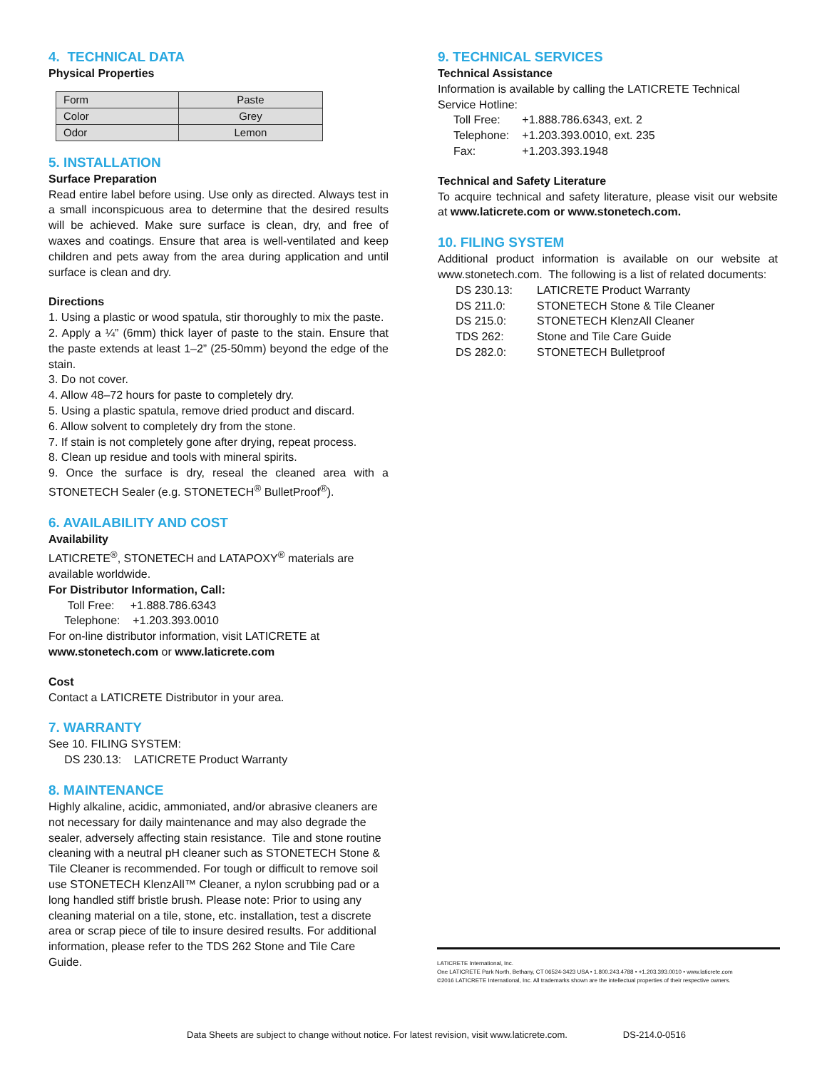4. TECHNICAL DATA
Physical Properties
| Form | Paste |
| Color | Grey |
| Odor | Lemon |
5. INSTALLATION
Surface Preparation
Read entire label before using. Use only as directed. Always test in a small inconspicuous area to determine that the desired results will be achieved. Make sure surface is clean, dry, and free of waxes and coatings. Ensure that area is well-ventilated and keep children and pets away from the area during application and until surface is clean and dry.
Directions
1. Using a plastic or wood spatula, stir thoroughly to mix the paste.
2. Apply a ¼” (6mm) thick layer of paste to the stain. Ensure that the paste extends at least 1–2” (25-50mm) beyond the edge of the stain.
3. Do not cover.
4. Allow 48–72 hours for paste to completely dry.
5. Using a plastic spatula, remove dried product and discard.
6. Allow solvent to completely dry from the stone.
7. If stain is not completely gone after drying, repeat process.
8. Clean up residue and tools with mineral spirits.
9. Once the surface is dry, reseal the cleaned area with a STONETECH Sealer (e.g. STONETECH<sup>®</sup> BulletProof<sup>®</sup>).
6. AVAILABILITY AND COST
Availability
LATICRETE<sup>®</sup>, STONETECH and LATAPOXY<sup>®</sup> materials are available worldwide.
For Distributor Information, Call:
Toll Free: +1.888.786.6343
Telephone: +1.203.393.0010
For on-line distributor information, visit LATICRETE at
www.stonetech.com or www.laticrete.com
Cost
Contact a LATICRETE Distributor in your area.
7. WARRANTY
See 10. FILING SYSTEM:
DS 230.13: LATICRETE Product Warranty
8. MAINTENANCE
Highly alkaline, acidic, ammoniated, and/or abrasive cleaners are not necessary for daily maintenance and may also degrade the sealer, adversely affecting stain resistance. Tile and stone routine cleaning with a neutral pH cleaner such as STONETECH Stone & Tile Cleaner is recommended. For tough or difficult to remove soil use STONETECH KlenzAll™ Cleaner, a nylon scrubbing pad or a long handled stiff bristle brush. Please note: Prior to using any cleaning material on a tile, stone, etc. installation, test a discrete area or scrap piece of tile to insure desired results. For additional information, please refer to the TDS 262 Stone and Tile Care Guide.
9. TECHNICAL SERVICES
Technical Assistance
Information is available by calling the LATICRETE Technical Service Hotline:
| Toll Free: | +1.888.786.6343, ext. 2 |
| Telephone: | +1.203.393.0010, ext. 235 |
| Fax: | +1.203.393.1948 |
Technical and Safety Literature
To acquire technical and safety literature, please visit our website at www.laticrete.com or www.stonetech.com.
10. FILING SYSTEM
Additional product information is available on our website at www.stonetech.com. The following is a list of related documents:
| DS 230.13: | LATICRETE Product Warranty |
| DS 211.0: | STONETECH Stone & Tile Cleaner |
| DS 215.0: | STONETECH KlenzAll Cleaner |
| TDS 262: | Stone and Tile Care Guide |
| DS 282.0: | STONETECH Bulletproof |
LATICRETE International, Inc.
One LATICRETE Park North, Bethany, CT 06524-3423 USA • 1.800.243.4788 • +1.203.393.0010 • www.laticrete.com
©2016 LATICRETE International, Inc. All trademarks shown are the intellectual properties of their respective owners.
Data Sheets are subject to change without notice. For latest revision, visit www.laticrete.com. DS-214.0-0516